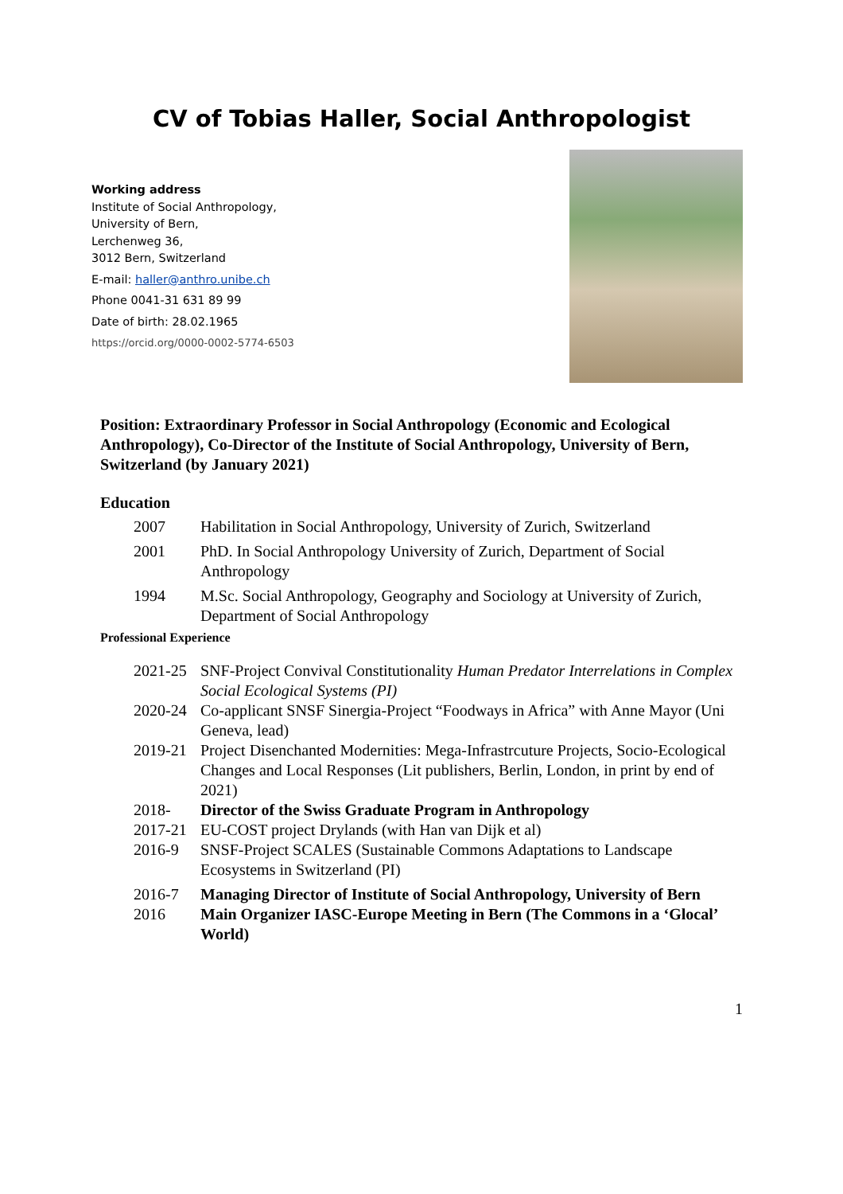CV of Tobias Haller, Social Anthropologist
Working address
Institute of Social Anthropology,
University of Bern,
Lerchenweg 36,
3012 Bern, Switzerland
E-mail: haller@anthro.unibe.ch
Phone 0041-31 631 89 99
Date of birth: 28.02.1965
https://orcid.org/0000-0002-5774-6503
Position: Extraordinary Professor in Social Anthropology (Economic and Ecological Anthropology), Co-Director of the Institute of Social Anthropology, University of Bern, Switzerland (by January 2021)
Education
2007 Habilitation in Social Anthropology, University of Zurich, Switzerland
2001 PhD. In Social Anthropology University of Zurich, Department of Social Anthropology
1994 M.Sc. Social Anthropology, Geography and Sociology at University of Zurich, Department of Social Anthropology
Professional Experience
2021-25 SNF-Project Convival Constitutionality Human Predator Interrelations in Complex Social Ecological Systems (PI)
2020-24 Co-applicant SNSF Sinergia-Project “Foodways in Africa” with Anne Mayor (Uni Geneva, lead)
2019-21 Project Disenchanted Modernities: Mega-Infrastrcuture Projects, Socio-Ecological Changes and Local Responses (Lit publishers, Berlin, London, in print by end of 2021)
2018- Director of the Swiss Graduate Program in Anthropology
2017-21 EU-COST project Drylands (with Han van Dijk et al)
2016-9 SNSF-Project SCALES (Sustainable Commons Adaptations to Landscape Ecosystems in Switzerland (PI)
2016-7 Managing Director of Institute of Social Anthropology, University of Bern
2016 Main Organizer IASC-Europe Meeting in Bern (The Commons in a ‘Glocal’ World)
1